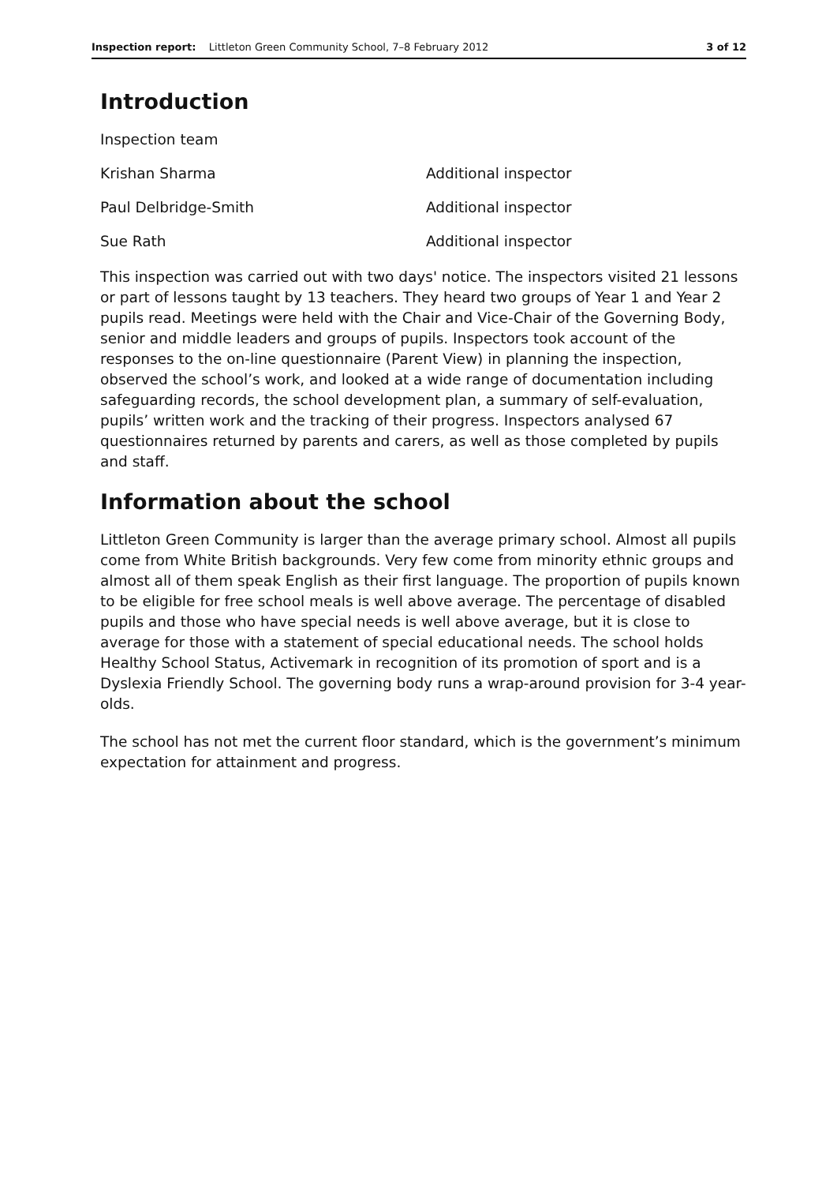Inspection report: Littleton Green Community School, 7–8 February 2012
3 of 12
Introduction
Inspection team
Krishan Sharma Additional inspector
Paul Delbridge-Smith Additional inspector
Sue Rath Additional inspector
This inspection was carried out with two days' notice. The inspectors visited 21 lessons or part of lessons taught by 13 teachers. They heard two groups of Year 1 and Year 2 pupils read. Meetings were held with the Chair and Vice-Chair of the Governing Body, senior and middle leaders and groups of pupils. Inspectors took account of the responses to the on-line questionnaire (Parent View) in planning the inspection, observed the school’s work, and looked at a wide range of documentation including safeguarding records, the school development plan, a summary of self-evaluation, pupils’ written work and the tracking of their progress. Inspectors analysed 67 questionnaires returned by parents and carers, as well as those completed by pupils and staff.
Information about the school
Littleton Green Community is larger than the average primary school. Almost all pupils come from White British backgrounds. Very few come from minority ethnic groups and almost all of them speak English as their first language. The proportion of pupils known to be eligible for free school meals is well above average. The percentage of disabled pupils and those who have special needs is well above average, but it is close to average for those with a statement of special educational needs. The school holds Healthy School Status, Activemark in recognition of its promotion of sport and is a Dyslexia Friendly School. The governing body runs a wrap-around provision for 3-4 year-olds.
The school has not met the current floor standard, which is the government’s minimum expectation for attainment and progress.